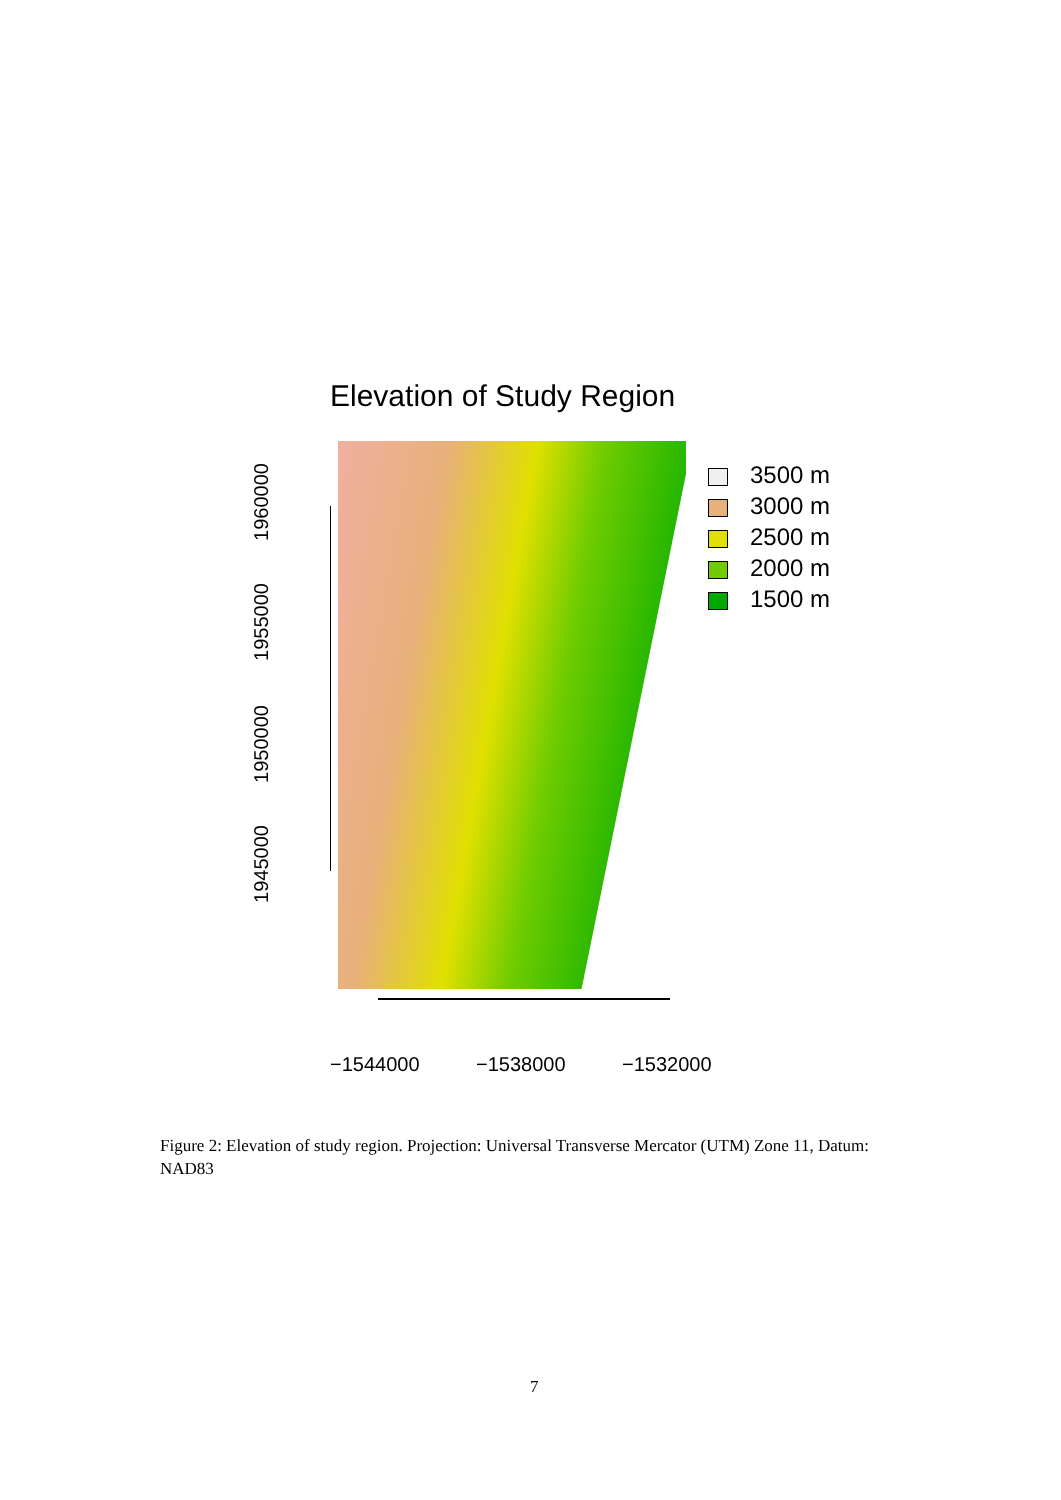Elevation of Study Region
1945000
1950000
1955000
1960000
−1544000 −1538000 −1532000
3500 m
3000 m
2500 m
2000 m
1500 m
Figure 2: Elevation of study region. Projection: Universal Transverse Mercator (UTM) Zone 11, Datum: NAD83
7